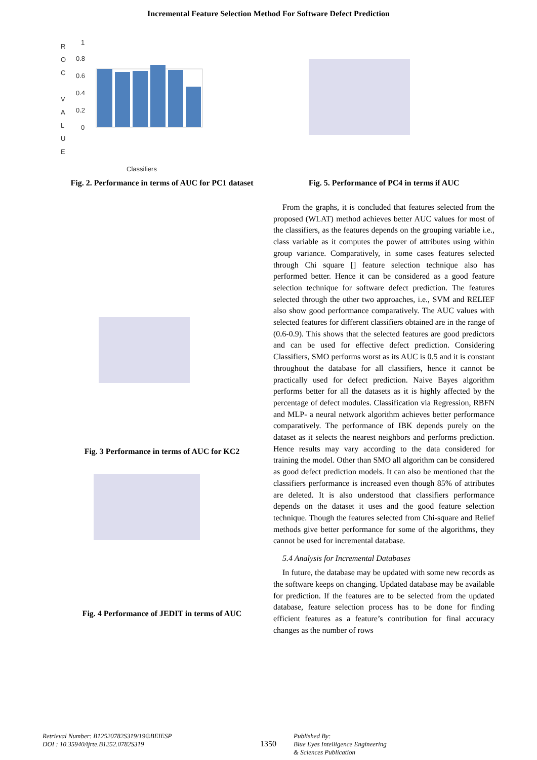Incremental Feature Selection Method For Software Defect Prediction
R
O
C
V
A
L
U
E
1
0.8
0.6
0.4
0.2
0
Classifiers
Fig. 2. Performance in terms of AUC for PC1 dataset
Fig. 3 Performance in terms of AUC for KC2
Fig. 4 Performance of JEDIT in terms of AUC
Fig. 5. Performance of PC4 in terms if AUC
From the graphs, it is concluded that features selected from the proposed (WLAT) method achieves better AUC values for most of the classifiers, as the features depends on the grouping variable i.e., class variable as it computes the power of attributes using within group variance. Comparatively, in some cases features selected through Chi square [] feature selection technique also has performed better. Hence it can be considered as a good feature selection technique for software defect prediction. The features selected through the other two approaches, i.e., SVM and RELIEF also show good performance comparatively. The AUC values with selected features for different classifiers obtained are in the range of (0.6-0.9). This shows that the selected features are good predictors and can be used for effective defect prediction. Considering Classifiers, SMO performs worst as its AUC is 0.5 and it is constant throughout the database for all classifiers, hence it cannot be practically used for defect prediction. Naive Bayes algorithm performs better for all the datasets as it is highly affected by the percentage of defect modules. Classification via Regression, RBFN and MLP- a neural network algorithm achieves better performance comparatively. The performance of IBK depends purely on the dataset as it selects the nearest neighbors and performs prediction. Hence results may vary according to the data considered for training the model. Other than SMO all algorithm can be considered as good defect prediction models. It can also be mentioned that the classifiers performance is increased even though 85% of attributes are deleted. It is also understood that classifiers performance depends on the dataset it uses and the good feature selection technique. Though the features selected from Chi-square and Relief methods give better performance for some of the algorithms, they cannot be used for incremental database.
5.4 Analysis for Incremental Databases
In future, the database may be updated with some new records as the software keeps on changing. Updated database may be available for prediction. If the features are to be selected from the updated database, feature selection process has to be done for finding efficient features as a feature’s contribution for final accuracy changes as the number of rows
Retrieval Number: B12520782S319/19©BEIESP
DOI : 10.35940/ijrte.B1252.0782S319
1350
Published By:
Blue Eyes Intelligence Engineering
& Sciences Publication